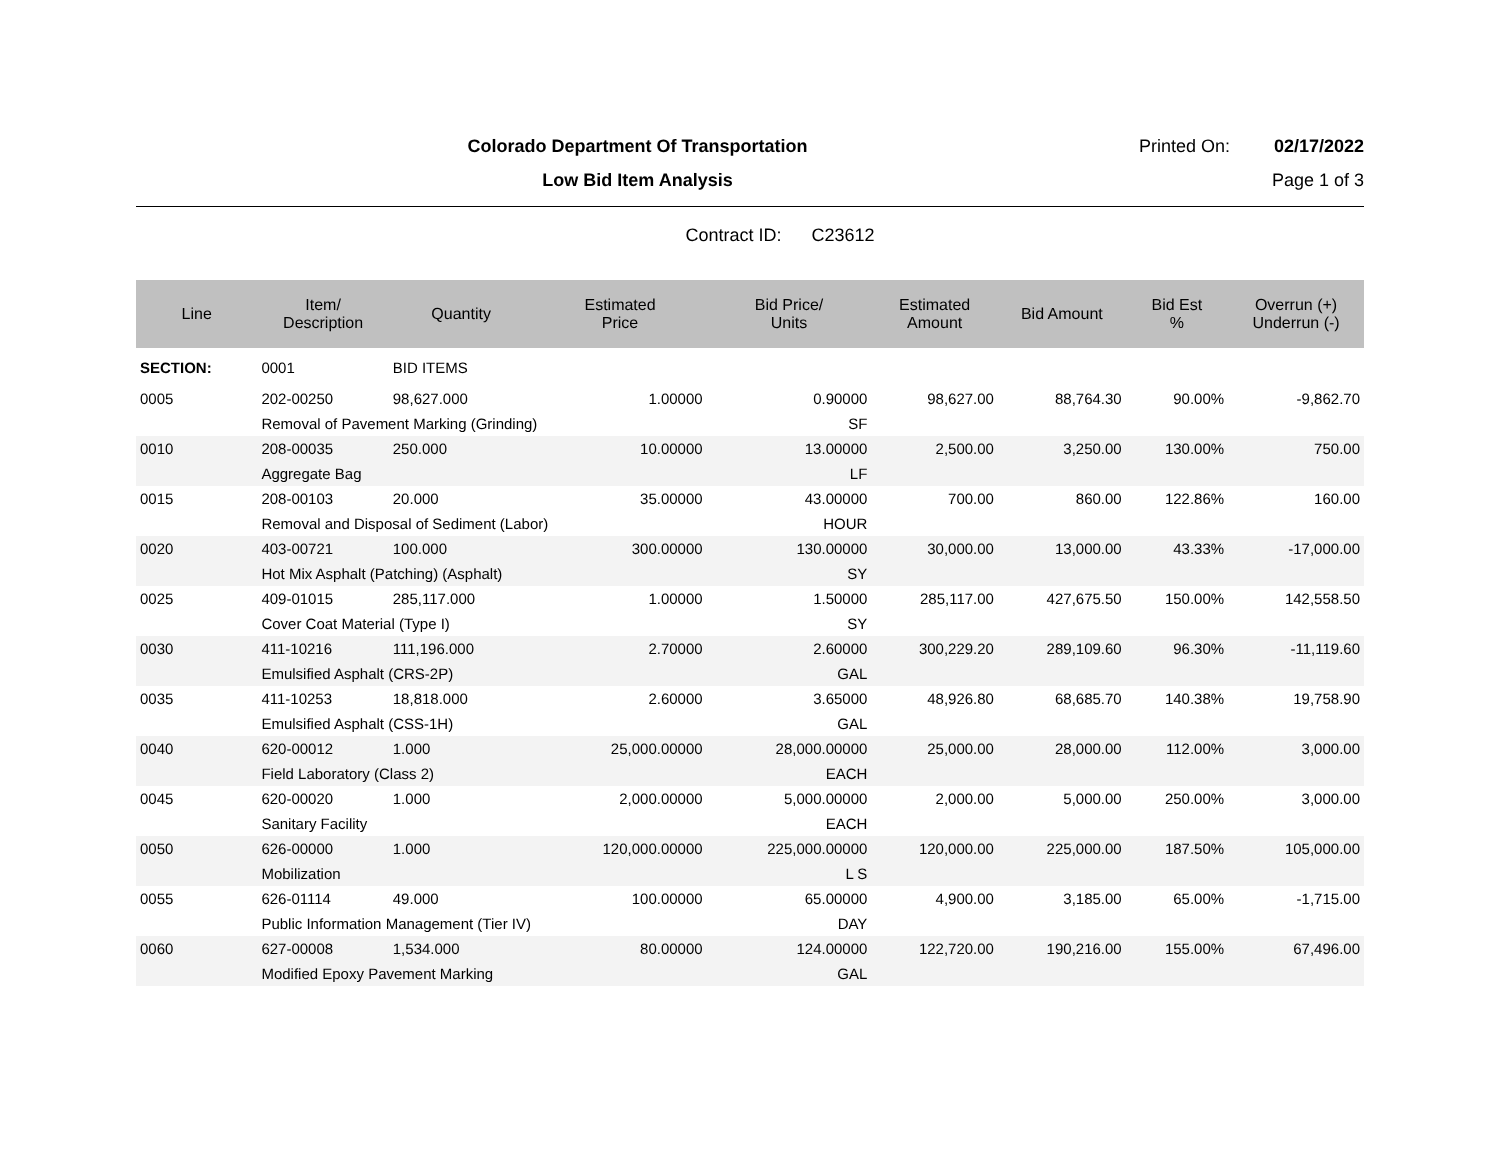Colorado Department Of Transportation
Printed On: 02/17/2022
Low Bid Item Analysis Page 1 of 3
Contract ID: C23612
| Line | Item/ Description | Quantity | Estimated Price | Bid Price/ Units | Estimated Amount | Bid Amount | Bid Est % | Overrun (+) Underrun (-) |
| --- | --- | --- | --- | --- | --- | --- | --- | --- |
| SECTION: | 0001 | BID ITEMS | | | | | | |
| 0005 | 202-00250 | 98,627.000 | 1.00000 | 0.90000 | 98,627.00 | 88,764.30 | 90.00% | -9,862.70 |
| | Removal of Pavement Marking (Grinding) | | | SF | | | | |
| 0010 | 208-00035 | 250.000 | 10.00000 | 13.00000 | 2,500.00 | 3,250.00 | 130.00% | 750.00 |
| | Aggregate Bag | | | LF | | | | |
| 0015 | 208-00103 | 20.000 | 35.00000 | 43.00000 | 700.00 | 860.00 | 122.86% | 160.00 |
| | Removal and Disposal of Sediment (Labor) | | | HOUR | | | | |
| 0020 | 403-00721 | 100.000 | 300.00000 | 130.00000 | 30,000.00 | 13,000.00 | 43.33% | -17,000.00 |
| | Hot Mix Asphalt (Patching) (Asphalt) | | | SY | | | | |
| 0025 | 409-01015 | 285,117.000 | 1.00000 | 1.50000 | 285,117.00 | 427,675.50 | 150.00% | 142,558.50 |
| | Cover Coat Material (Type I) | | | SY | | | | |
| 0030 | 411-10216 | 111,196.000 | 2.70000 | 2.60000 | 300,229.20 | 289,109.60 | 96.30% | -11,119.60 |
| | Emulsified Asphalt (CRS-2P) | | | GAL | | | | |
| 0035 | 411-10253 | 18,818.000 | 2.60000 | 3.65000 | 48,926.80 | 68,685.70 | 140.38% | 19,758.90 |
| | Emulsified Asphalt (CSS-1H) | | | GAL | | | | |
| 0040 | 620-00012 | 1.000 | 25,000.00000 | 28,000.00000 | 25,000.00 | 28,000.00 | 112.00% | 3,000.00 |
| | Field Laboratory (Class 2) | | | EACH | | | | |
| 0045 | 620-00020 | 1.000 | 2,000.00000 | 5,000.00000 | 2,000.00 | 5,000.00 | 250.00% | 3,000.00 |
| | Sanitary Facility | | | EACH | | | | |
| 0050 | 626-00000 | 1.000 | 120,000.00000 | 225,000.00000 | 120,000.00 | 225,000.00 | 187.50% | 105,000.00 |
| | Mobilization | | | L S | | | | |
| 0055 | 626-01114 | 49.000 | 100.00000 | 65.00000 | 4,900.00 | 3,185.00 | 65.00% | -1,715.00 |
| | Public Information Management (Tier IV) | | | DAY | | | | |
| 0060 | 627-00008 | 1,534.000 | 80.00000 | 124.00000 | 122,720.00 | 190,216.00 | 155.00% | 67,496.00 |
| | Modified Epoxy Pavement Marking | | | GAL | | | | |